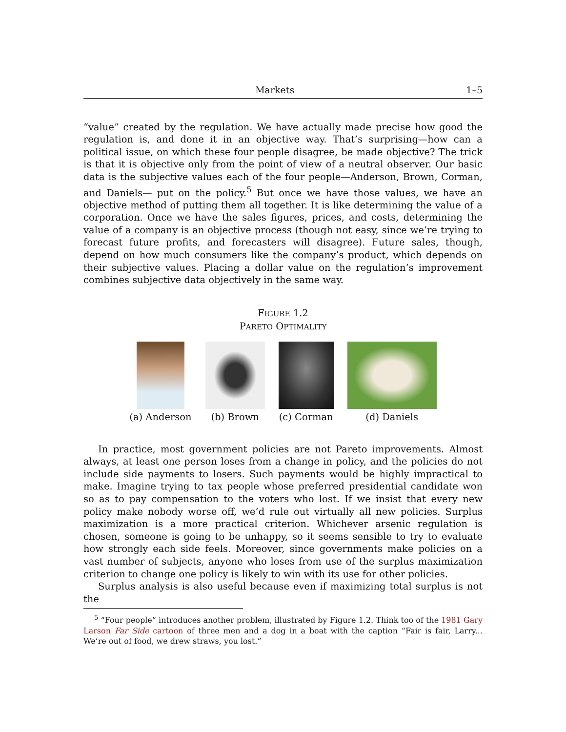Markets 1–5
“value” created by the regulation. We have actually made precise how good the regulation is, and done it in an objective way. That’s surprising—how can a political issue, on which these four people disagree, be made objective? The trick is that it is objective only from the point of view of a neutral observer. Our basic data is the subjective values each of the four people—Anderson, Brown, Corman, and Daniels— put on the policy.<sup>5</sup> But once we have those values, we have an objective method of putting them all together. It is like determining the value of a corporation. Once we have the sales figures, prices, and costs, determining the value of a company is an objective process (though not easy, since we’re trying to forecast future profits, and forecasters will disagree). Future sales, though, depend on how much consumers like the company’s product, which depends on their subjective values. Placing a dollar value on the regulation’s improvement combines subjective data objectively in the same way.
FIGURE 1.2
PARETO OPTIMALITY
(a) Anderson
(b) Brown
(c) Corman
(d) Daniels
In practice, most government policies are not Pareto improvements. Almost always, at least one person loses from a change in policy, and the policies do not include side payments to losers. Such payments would be highly impractical to make. Imagine trying to tax people whose preferred presidential candidate won so as to pay compensation to the voters who lost. If we insist that every new policy make nobody worse off, we’d rule out virtually all new policies. Surplus maximization is a more practical criterion. Whichever arsenic regulation is chosen, someone is going to be unhappy, so it seems sensible to try to evaluate how strongly each side feels. Moreover, since governments make policies on a vast number of subjects, anyone who loses from use of the surplus maximization criterion to change one policy is likely to win with its use for other policies.
Surplus analysis is also useful because even if maximizing total surplus is not the
<sup>5</sup> “Four people” introduces another problem, illustrated by Figure 1.2. Think too of the 1981 Gary Larson Far Side cartoon of three men and a dog in a boat with the caption “Fair is fair, Larry... We’re out of food, we drew straws, you lost.”